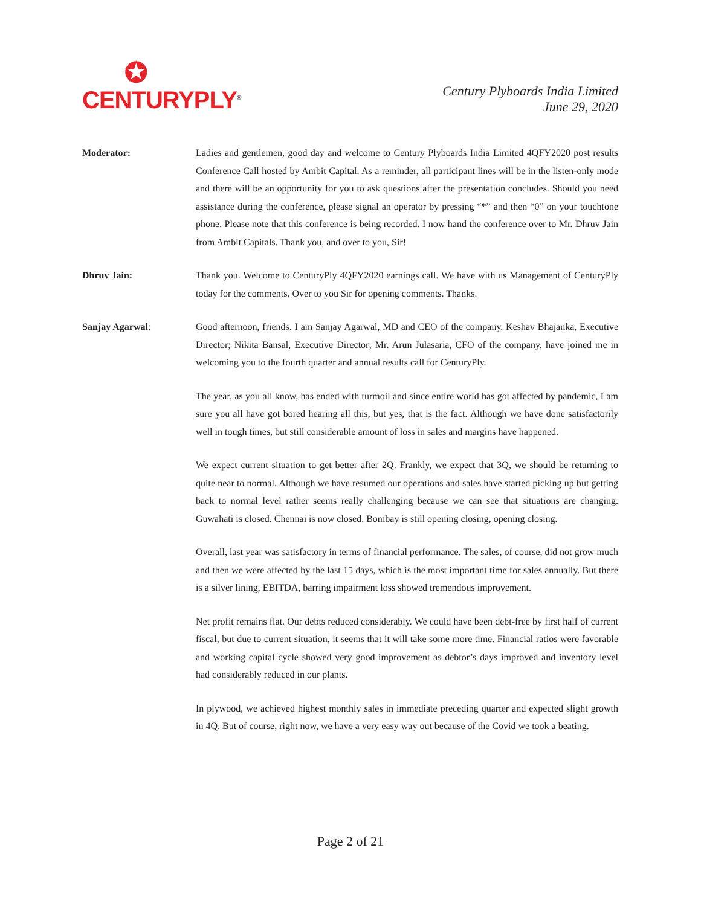✪
CENTURYPLY<sup>®</sup>
Century Plyboards India Limited
June 29, 2020
Moderator: Ladies and gentlemen, good day and welcome to Century Plyboards India Limited 4QFY2020 post results Conference Call hosted by Ambit Capital. As a reminder, all participant lines will be in the listen-only mode and there will be an opportunity for you to ask questions after the presentation concludes. Should you need assistance during the conference, please signal an operator by pressing “*” and then “0” on your touchtone phone. Please note that this conference is being recorded. I now hand the conference over to Mr. Dhruv Jain from Ambit Capitals. Thank you, and over to you, Sir!
Dhruv Jain: Thank you. Welcome to CenturyPly 4QFY2020 earnings call. We have with us Management of CenturyPly today for the comments. Over to you Sir for opening comments. Thanks.
Sanjay Agarwal: Good afternoon, friends. I am Sanjay Agarwal, MD and CEO of the company. Keshav Bhajanka, Executive Director; Nikita Bansal, Executive Director; Mr. Arun Julasaria, CFO of the company, have joined me in welcoming you to the fourth quarter and annual results call for CenturyPly.
The year, as you all know, has ended with turmoil and since entire world has got affected by pandemic, I am sure you all have got bored hearing all this, but yes, that is the fact. Although we have done satisfactorily well in tough times, but still considerable amount of loss in sales and margins have happened.
We expect current situation to get better after 2Q. Frankly, we expect that 3Q, we should be returning to quite near to normal. Although we have resumed our operations and sales have started picking up but getting back to normal level rather seems really challenging because we can see that situations are changing. Guwahati is closed. Chennai is now closed. Bombay is still opening closing, opening closing.
Overall, last year was satisfactory in terms of financial performance. The sales, of course, did not grow much and then we were affected by the last 15 days, which is the most important time for sales annually. But there is a silver lining, EBITDA, barring impairment loss showed tremendous improvement.
Net profit remains flat. Our debts reduced considerably. We could have been debt-free by first half of current fiscal, but due to current situation, it seems that it will take some more time. Financial ratios were favorable and working capital cycle showed very good improvement as debtor’s days improved and inventory level had considerably reduced in our plants.
In plywood, we achieved highest monthly sales in immediate preceding quarter and expected slight growth in 4Q. But of course, right now, we have a very easy way out because of the Covid we took a beating.
Page 2 of 21